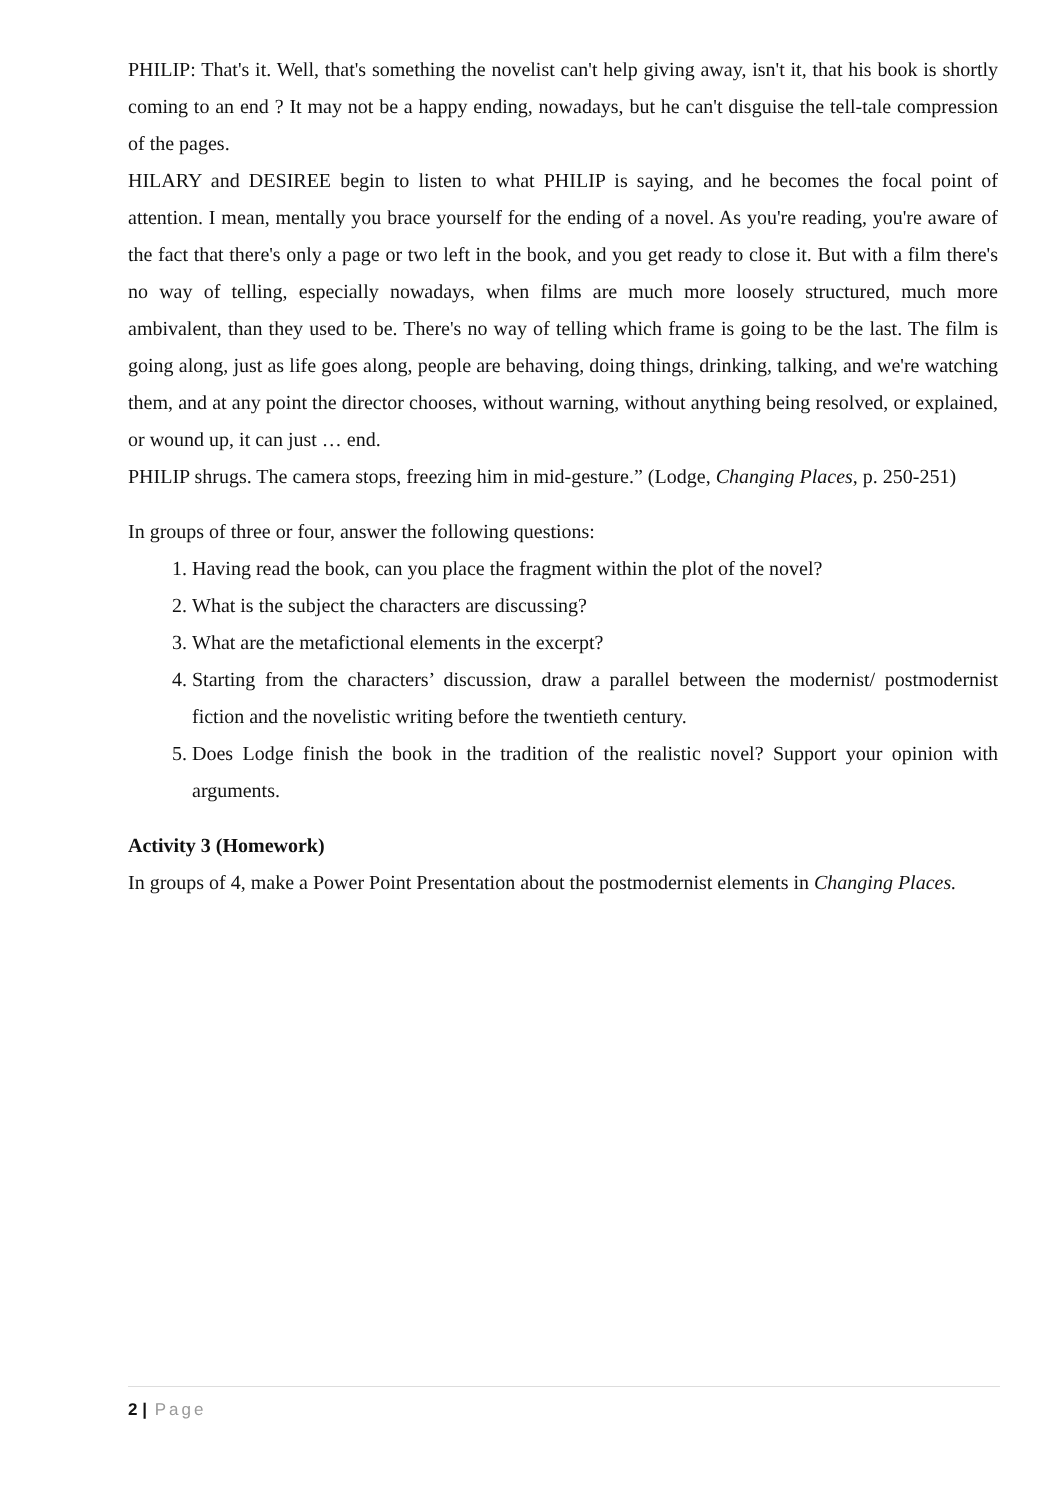PHILIP: That's it. Well, that's something the novelist can't help giving away, isn't it, that his book is shortly coming to an end ? It may not be a happy ending, nowadays, but he can't disguise the tell-tale compression of the pages.
HILARY and DESIREE begin to listen to what PHILIP is saying, and he becomes the focal point of attention. I mean, mentally you brace yourself for the ending of a novel. As you're reading, you're aware of the fact that there's only a page or two left in the book, and you get ready to close it. But with a film there's no way of telling, especially nowadays, when films are much more loosely structured, much more ambivalent, than they used to be. There's no way of telling which frame is going to be the last. The film is going along, just as life goes along, people are behaving, doing things, drinking, talking, and we're watching them, and at any point the director chooses, without warning, without anything being resolved, or explained, or wound up, it can just … end.
PHILIP shrugs. The camera stops, freezing him in mid-gesture.” (Lodge, Changing Places, p. 250-251)
In groups of three or four, answer the following questions:
1. Having read the book, can you place the fragment within the plot of the novel?
2. What is the subject the characters are discussing?
3. What are the metafictional elements in the excerpt?
4. Starting from the characters’ discussion, draw a parallel between the modernist/ postmodernist fiction and the novelistic writing before the twentieth century.
5. Does Lodge finish the book in the tradition of the realistic novel? Support your opinion with arguments.
Activity 3 (Homework)
In groups of 4, make a Power Point Presentation about the postmodernist elements in Changing Places.
2 | Page